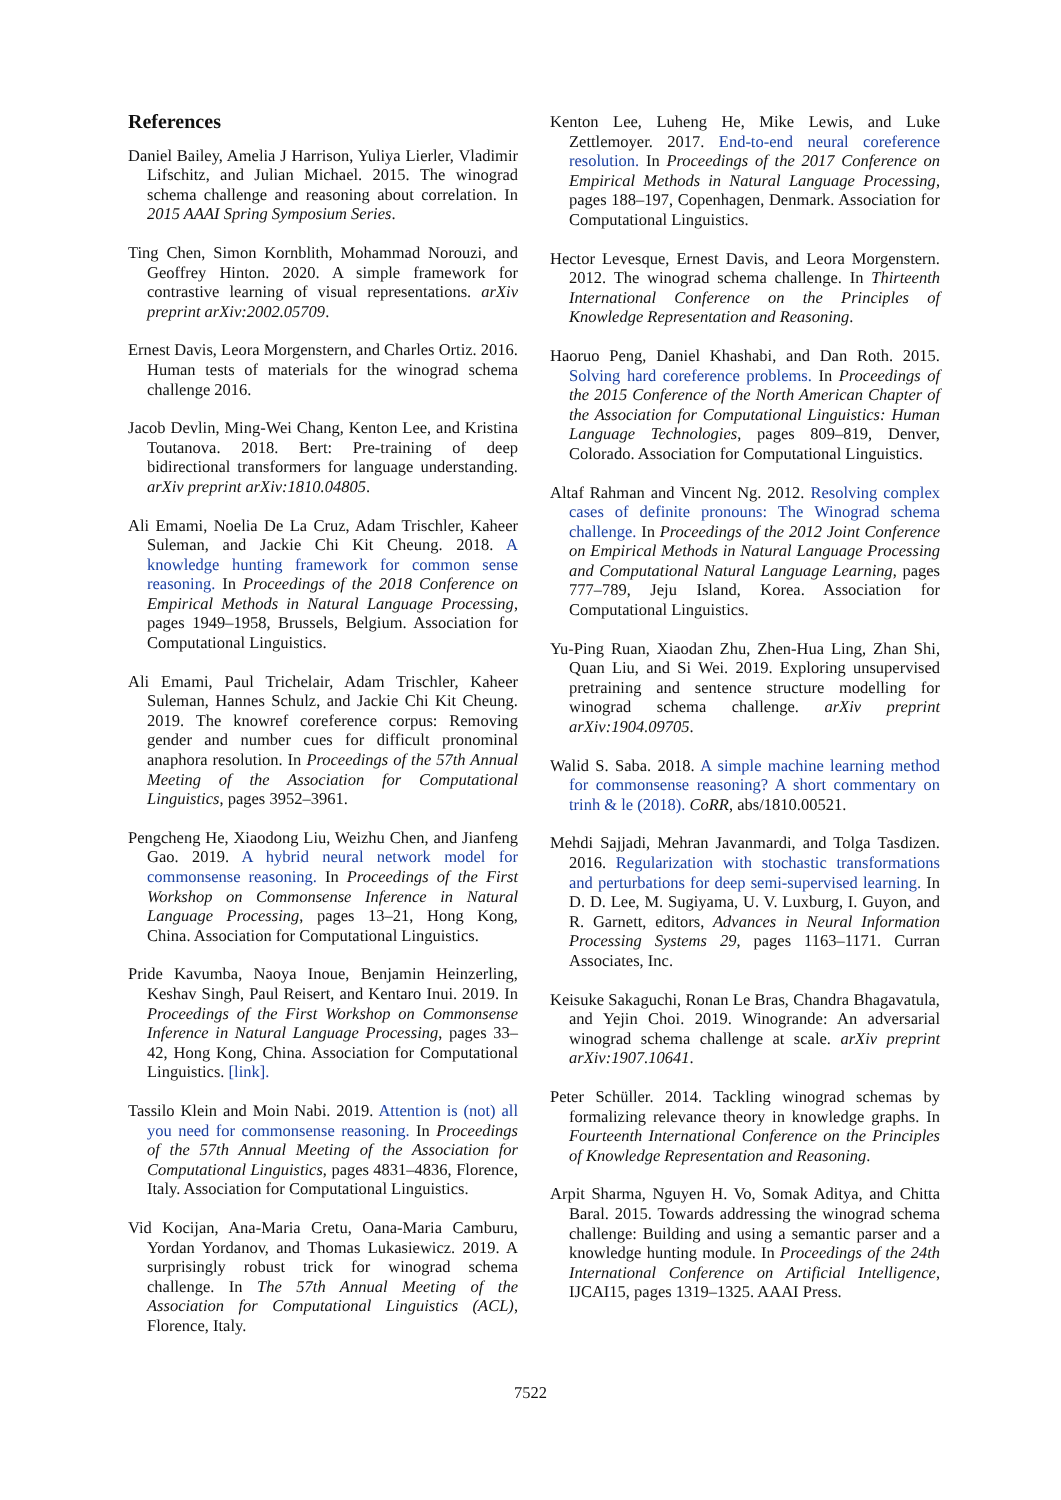References
Daniel Bailey, Amelia J Harrison, Yuliya Lierler, Vladimir Lifschitz, and Julian Michael. 2015. The winograd schema challenge and reasoning about correlation. In 2015 AAAI Spring Symposium Series.
Ting Chen, Simon Kornblith, Mohammad Norouzi, and Geoffrey Hinton. 2020. A simple framework for contrastive learning of visual representations. arXiv preprint arXiv:2002.05709.
Ernest Davis, Leora Morgenstern, and Charles Ortiz. 2016. Human tests of materials for the winograd schema challenge 2016.
Jacob Devlin, Ming-Wei Chang, Kenton Lee, and Kristina Toutanova. 2018. Bert: Pre-training of deep bidirectional transformers for language understanding. arXiv preprint arXiv:1810.04805.
Ali Emami, Noelia De La Cruz, Adam Trischler, Kaheer Suleman, and Jackie Chi Kit Cheung. 2018. A knowledge hunting framework for common sense reasoning. In Proceedings of the 2018 Conference on Empirical Methods in Natural Language Processing, pages 1949–1958, Brussels, Belgium. Association for Computational Linguistics.
Ali Emami, Paul Trichelair, Adam Trischler, Kaheer Suleman, Hannes Schulz, and Jackie Chi Kit Cheung. 2019. The knowref coreference corpus: Removing gender and number cues for difficult pronominal anaphora resolution. In Proceedings of the 57th Annual Meeting of the Association for Computational Linguistics, pages 3952–3961.
Pengcheng He, Xiaodong Liu, Weizhu Chen, and Jianfeng Gao. 2019. A hybrid neural network model for commonsense reasoning. In Proceedings of the First Workshop on Commonsense Inference in Natural Language Processing, pages 13–21, Hong Kong, China. Association for Computational Linguistics.
Pride Kavumba, Naoya Inoue, Benjamin Heinzerling, Keshav Singh, Paul Reisert, and Kentaro Inui. 2019. In Proceedings of the First Workshop on Commonsense Inference in Natural Language Processing, pages 33–42, Hong Kong, China. Association for Computational Linguistics. [link].
Tassilo Klein and Moin Nabi. 2019. Attention is (not) all you need for commonsense reasoning. In Proceedings of the 57th Annual Meeting of the Association for Computational Linguistics, pages 4831–4836, Florence, Italy. Association for Computational Linguistics.
Vid Kocijan, Ana-Maria Cretu, Oana-Maria Camburu, Yordan Yordanov, and Thomas Lukasiewicz. 2019. A surprisingly robust trick for winograd schema challenge. In The 57th Annual Meeting of the Association for Computational Linguistics (ACL), Florence, Italy.
Kenton Lee, Luheng He, Mike Lewis, and Luke Zettlemoyer. 2017. End-to-end neural coreference resolution. In Proceedings of the 2017 Conference on Empirical Methods in Natural Language Processing, pages 188–197, Copenhagen, Denmark. Association for Computational Linguistics.
Hector Levesque, Ernest Davis, and Leora Morgenstern. 2012. The winograd schema challenge. In Thirteenth International Conference on the Principles of Knowledge Representation and Reasoning.
Haoruo Peng, Daniel Khashabi, and Dan Roth. 2015. Solving hard coreference problems. In Proceedings of the 2015 Conference of the North American Chapter of the Association for Computational Linguistics: Human Language Technologies, pages 809–819, Denver, Colorado. Association for Computational Linguistics.
Altaf Rahman and Vincent Ng. 2012. Resolving complex cases of definite pronouns: The Winograd schema challenge. In Proceedings of the 2012 Joint Conference on Empirical Methods in Natural Language Processing and Computational Natural Language Learning, pages 777–789, Jeju Island, Korea. Association for Computational Linguistics.
Yu-Ping Ruan, Xiaodan Zhu, Zhen-Hua Ling, Zhan Shi, Quan Liu, and Si Wei. 2019. Exploring unsupervised pretraining and sentence structure modelling for winograd schema challenge. arXiv preprint arXiv:1904.09705.
Walid S. Saba. 2018. A simple machine learning method for commonsense reasoning? A short commentary on trinh & le (2018). CoRR, abs/1810.00521.
Mehdi Sajjadi, Mehran Javanmardi, and Tolga Tasdizen. 2016. Regularization with stochastic transformations and perturbations for deep semi-supervised learning. In D. D. Lee, M. Sugiyama, U. V. Luxburg, I. Guyon, and R. Garnett, editors, Advances in Neural Information Processing Systems 29, pages 1163–1171. Curran Associates, Inc.
Keisuke Sakaguchi, Ronan Le Bras, Chandra Bhagavatula, and Yejin Choi. 2019. Winogrande: An adversarial winograd schema challenge at scale. arXiv preprint arXiv:1907.10641.
Peter Schüller. 2014. Tackling winograd schemas by formalizing relevance theory in knowledge graphs. In Fourteenth International Conference on the Principles of Knowledge Representation and Reasoning.
Arpit Sharma, Nguyen H. Vo, Somak Aditya, and Chitta Baral. 2015. Towards addressing the winograd schema challenge: Building and using a semantic parser and a knowledge hunting module. In Proceedings of the 24th International Conference on Artificial Intelligence, IJCAI15, pages 1319–1325. AAAI Press.
7522